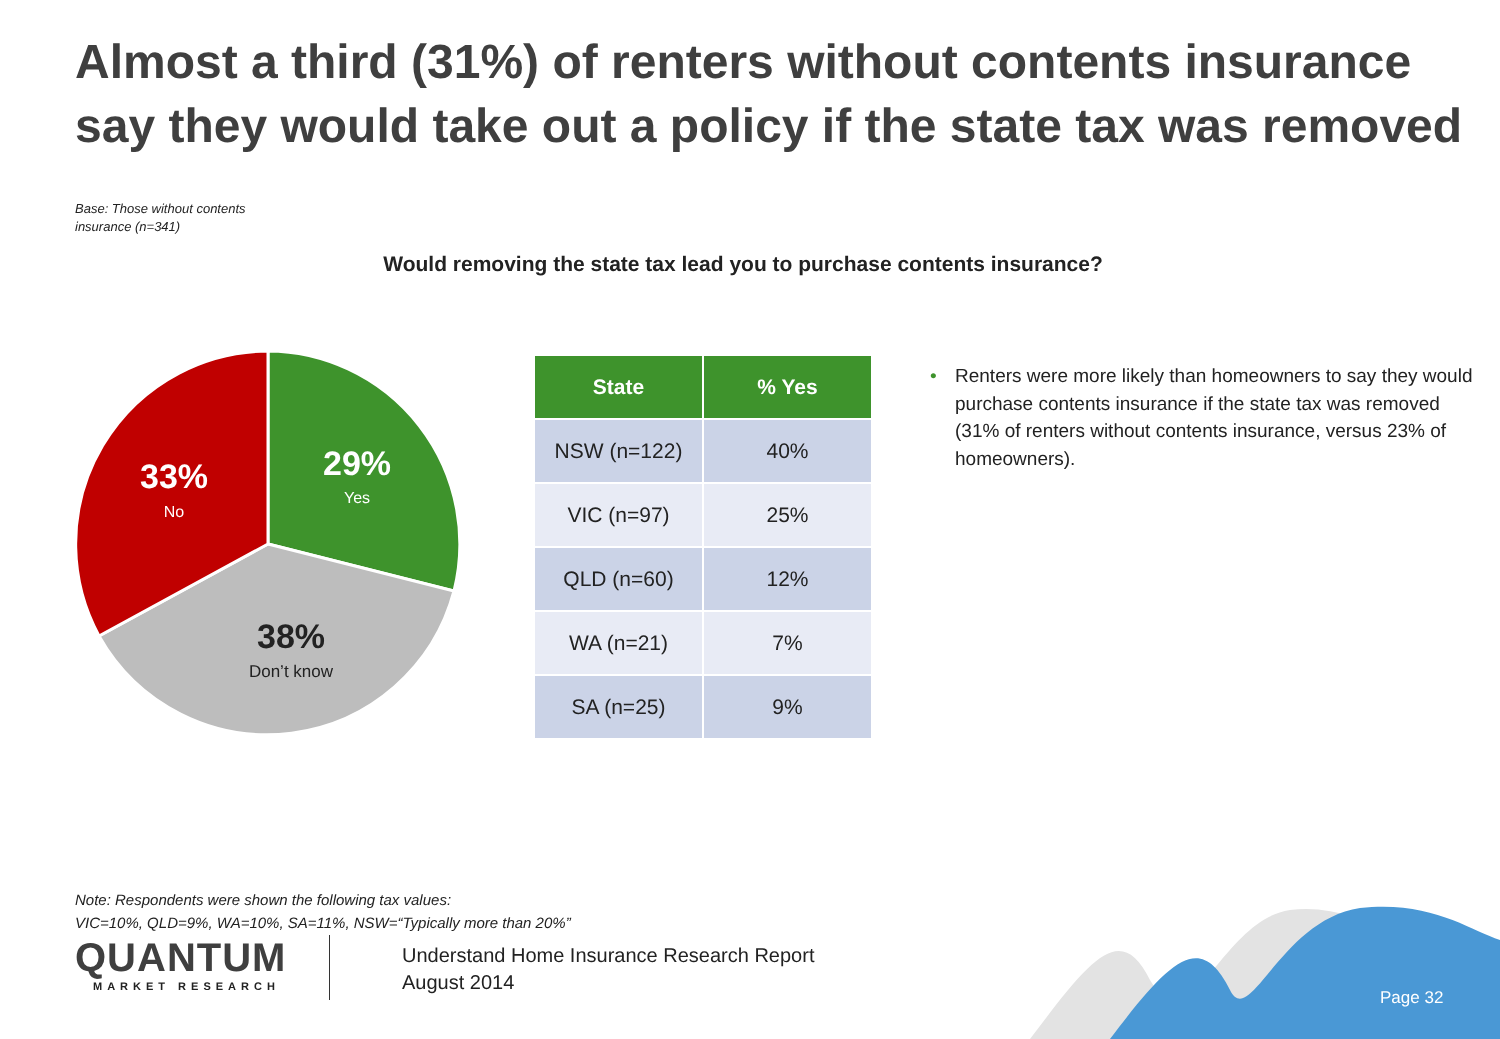Almost a third (31%) of renters without contents insurance say they would take out a policy if the state tax was removed
Base: Those without contents
insurance (n=341)
Would removing the state tax lead you to purchase contents insurance?
29%
Yes
33%
No
38%
Don’t know
| State | % Yes |
| --- | --- |
| NSW (n=122) | 40% |
| VIC (n=97) | 25% |
| QLD (n=60) | 12% |
| WA (n=21) | 7% |
| SA (n=25) | 9% |
• Renters were more likely than homeowners to say they would purchase contents insurance if the state tax was removed (31% of renters without contents insurance, versus 23% of homeowners).
Note: Respondents were shown the following tax values:
VIC=10%, QLD=9%, WA=10%, SA=11%, NSW=“Typically more than 20%”
QUANTUM
MARKET RESEARCH
Understand Home Insurance Research Report
August 2014
Page 32